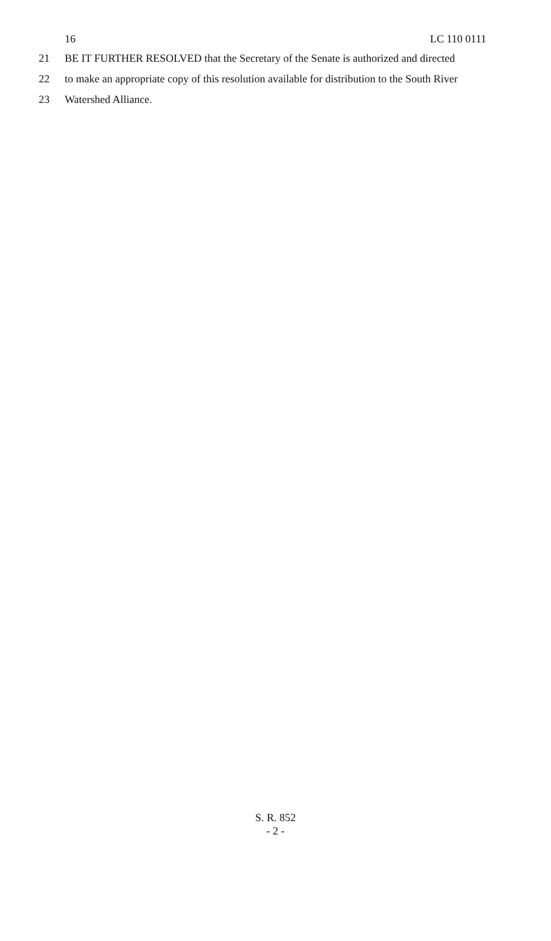16 LC 110 0111
21 BE IT FURTHER RESOLVED that the Secretary of the Senate is authorized and directed
22 to make an appropriate copy of this resolution available for distribution to the South River
23 Watershed Alliance.
S. R. 852
- 2 -